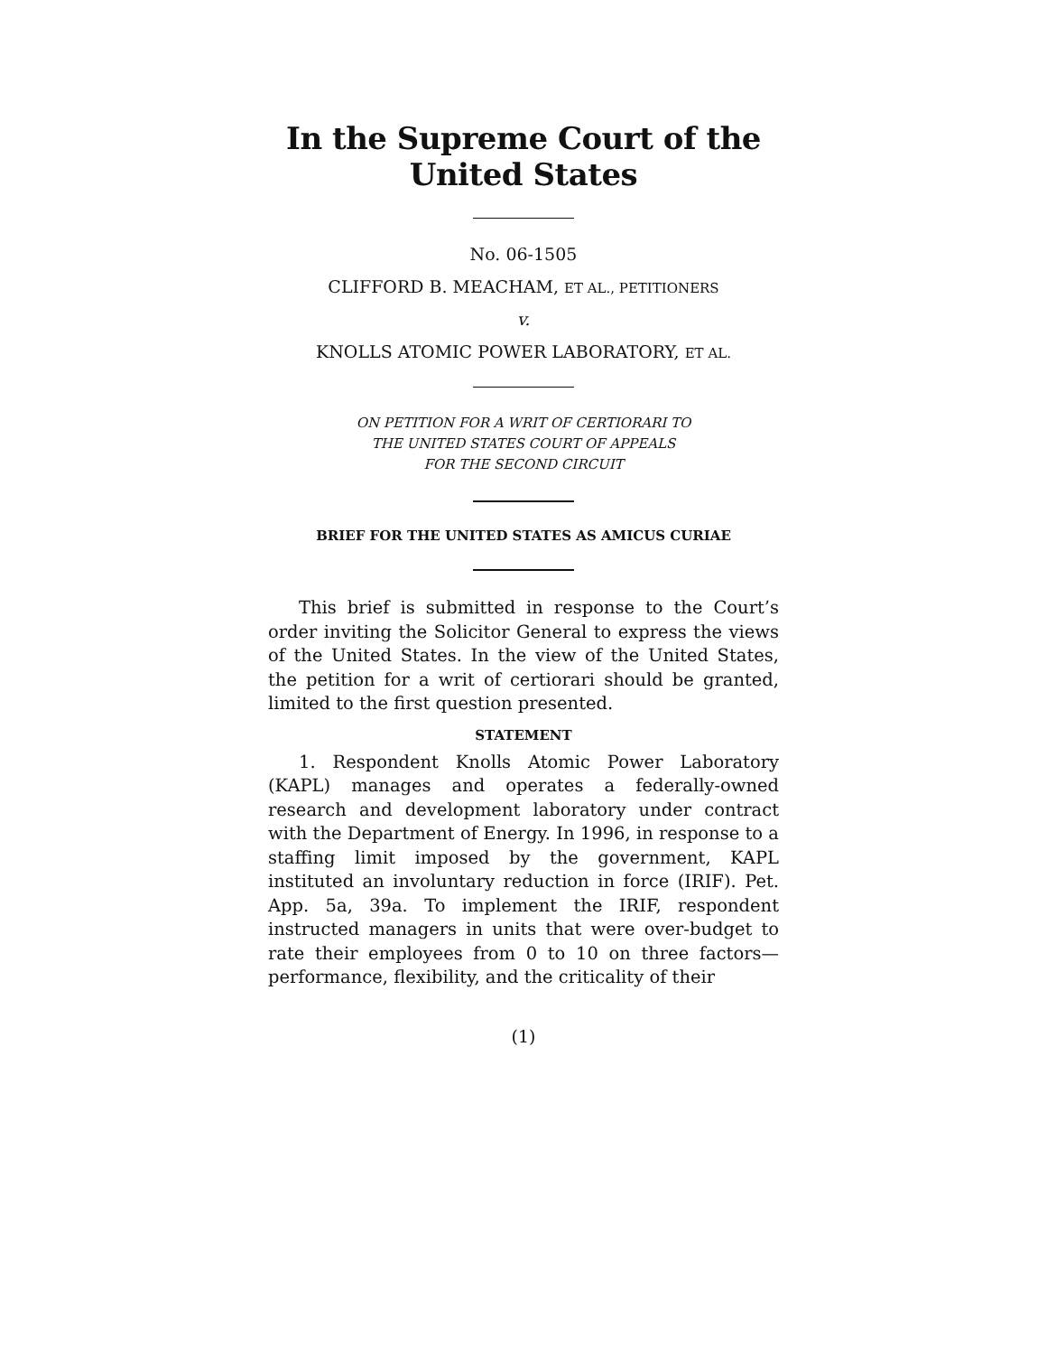In the Supreme Court of the United States
No. 06-1505
CLIFFORD B. MEACHAM, ET AL., PETITIONERS
v.
KNOLLS ATOMIC POWER LABORATORY, ET AL.
ON PETITION FOR A WRIT OF CERTIORARI TO
THE UNITED STATES COURT OF APPEALS
FOR THE SECOND CIRCUIT
BRIEF FOR THE UNITED STATES AS AMICUS CURIAE
This brief is submitted in response to the Court’s order inviting the Solicitor General to express the views of the United States. In the view of the United States, the petition for a writ of certiorari should be granted, limited to the first question presented.
STATEMENT
1. Respondent Knolls Atomic Power Laboratory (KAPL) manages and operates a federally-owned research and development laboratory under contract with the Department of Energy. In 1996, in response to a staffing limit imposed by the government, KAPL instituted an involuntary reduction in force (IRIF). Pet. App. 5a, 39a. To implement the IRIF, respondent instructed managers in units that were over-budget to rate their employees from 0 to 10 on three factors—performance, flexibility, and the criticality of their
(1)